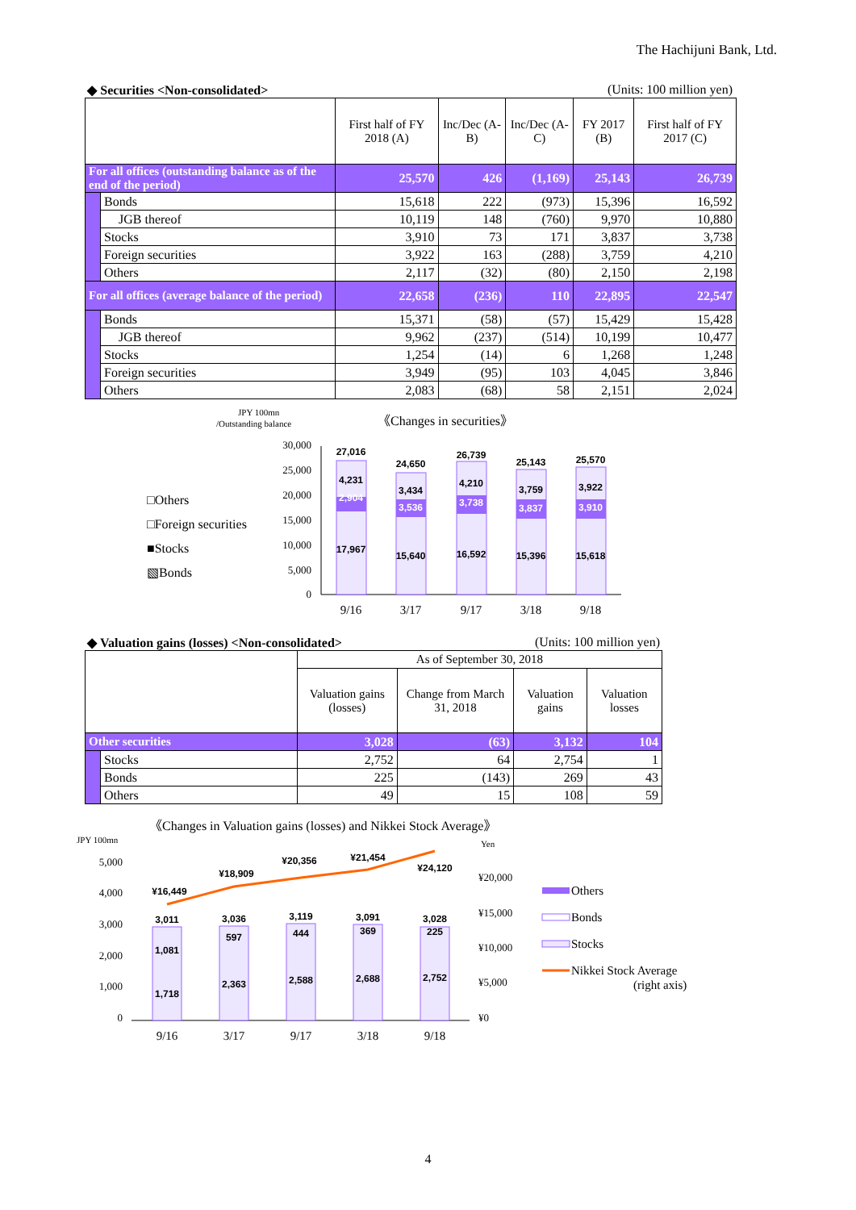The Hachijuni Bank, Ltd.
◆ Securities <Non-consolidated> (Units: 100 million yen)
| | | First half of FY 2018 (A) | Inc/Dec (A-B) | Inc/Dec (A-C) | FY 2017 (B) | First half of FY 2017 (C) |
| --- | --- | --- | --- | --- | --- | --- |
| For all offices (outstanding balance as of the end of the period) | | 25,570 | 426 | (1,169) | 25,143 | 26,739 |
| | Bonds | 15,618 | 222 | (973) | 15,396 | 16,592 |
| | JGB thereof | 10,119 | 148 | (760) | 9,970 | 10,880 |
| | Stocks | 3,910 | 73 | 171 | 3,837 | 3,738 |
| | Foreign securities | 3,922 | 163 | (288) | 3,759 | 4,210 |
| | Others | 2,117 | (32) | (80) | 2,150 | 2,198 |
| For all offices (average balance of the period) | | 22,658 | (236) | 110 | 22,895 | 22,547 |
| | Bonds | 15,371 | (58) | (57) | 15,429 | 15,428 |
| | JGB thereof | 9,962 | (237) | (514) | 10,199 | 10,477 |
| | Stocks | 1,254 | (14) | 6 | 1,268 | 1,248 |
| | Foreign securities | 3,949 | (95) | 103 | 4,045 | 3,846 |
| | Others | 2,083 | (68) | 58 | 2,151 | 2,024 |
JPY 100mn
/Outstanding balance
《Changes in securities》
□Others
□Foreign securities
■Stocks
▧Bonds
30,000
25,000
20,000
15,000
10,000
5,000
0
27,016
4,231
2,904
17,967
24,650
3,434
3,536
15,640
26,739
4,210
3,738
16,592
25,143
3,759
3,837
15,396
25,570
3,922
3,910
15,618
9/16
3/17
9/17
3/18
9/18
◆ Valuation gains (losses) <Non-consolidated> (Units: 100 million yen)
| | | As of September 30, 2018 | | | |
| --- | --- | --- | --- | --- | --- |
| | | Valuation gains (losses) | Change from March 31, 2018 | Valuation gains | Valuation losses |
| Other securities | | 3,028 | (63) | 3,132 | 104 |
| | Stocks | 2,752 | 64 | 2,754 | 1 |
| | Bonds | 225 | (143) | 269 | 43 |
| | Others | 49 | 15 | 108 | 59 |
《Changes in Valuation gains (losses) and Nikkei Stock Average》
JPY 100mn
Yen
5,000
4,000
3,000
2,000
1,000
0
¥20,000
¥15,000
¥10,000
¥5,000
¥0
3,011
1,081
1,718
3,036
597
2,363
3,119
444
2,588
3,091
369
2,688
3,028
225
2,752
¥16,449
¥18,909
¥20,356
¥21,454
¥24,120
9/16
3/17
9/17
3/18
9/18
Others
Bonds
Stocks
Nikkei Stock Average
(right axis)
4